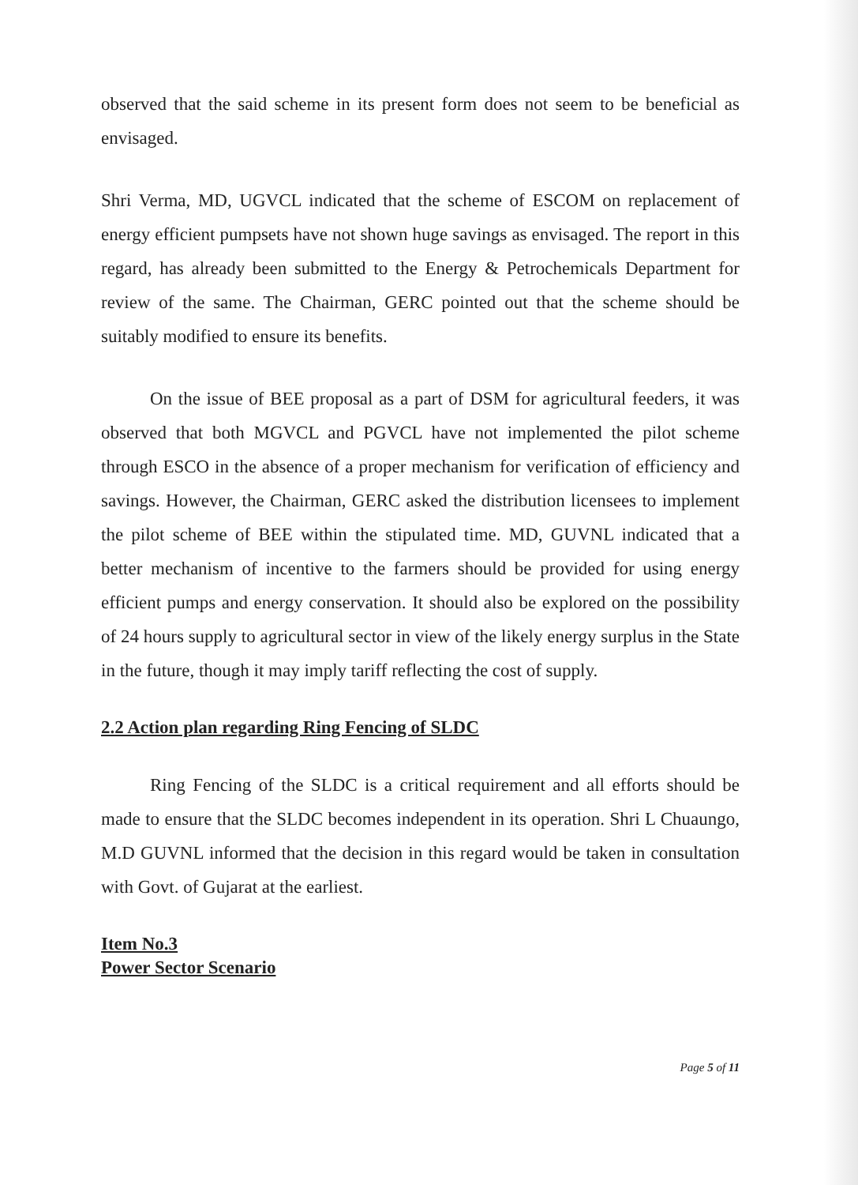observed that the said scheme in its present form does not seem to be beneficial as envisaged.
Shri Verma, MD, UGVCL indicated that the scheme of ESCOM on replacement of energy efficient pumpsets have not shown huge savings as envisaged. The report in this regard, has already been submitted to the Energy & Petrochemicals Department for review of the same. The Chairman, GERC pointed out that the scheme should be suitably modified to ensure its benefits.
On the issue of BEE proposal as a part of DSM for agricultural feeders, it was observed that both MGVCL and PGVCL have not implemented the pilot scheme through ESCO in the absence of a proper mechanism for verification of efficiency and savings. However, the Chairman, GERC asked the distribution licensees to implement the pilot scheme of BEE within the stipulated time. MD, GUVNL indicated that a better mechanism of incentive to the farmers should be provided for using energy efficient pumps and energy conservation. It should also be explored on the possibility of 24 hours supply to agricultural sector in view of the likely energy surplus in the State in the future, though it may imply tariff reflecting the cost of supply.
2.2 Action plan regarding Ring Fencing of SLDC
Ring Fencing of the SLDC is a critical requirement and all efforts should be made to ensure that the SLDC becomes independent in its operation. Shri L Chuaungo, M.D GUVNL informed that the decision in this regard would be taken in consultation with Govt. of Gujarat at the earliest.
Item No.3
Power Sector Scenario
Page 5 of 11